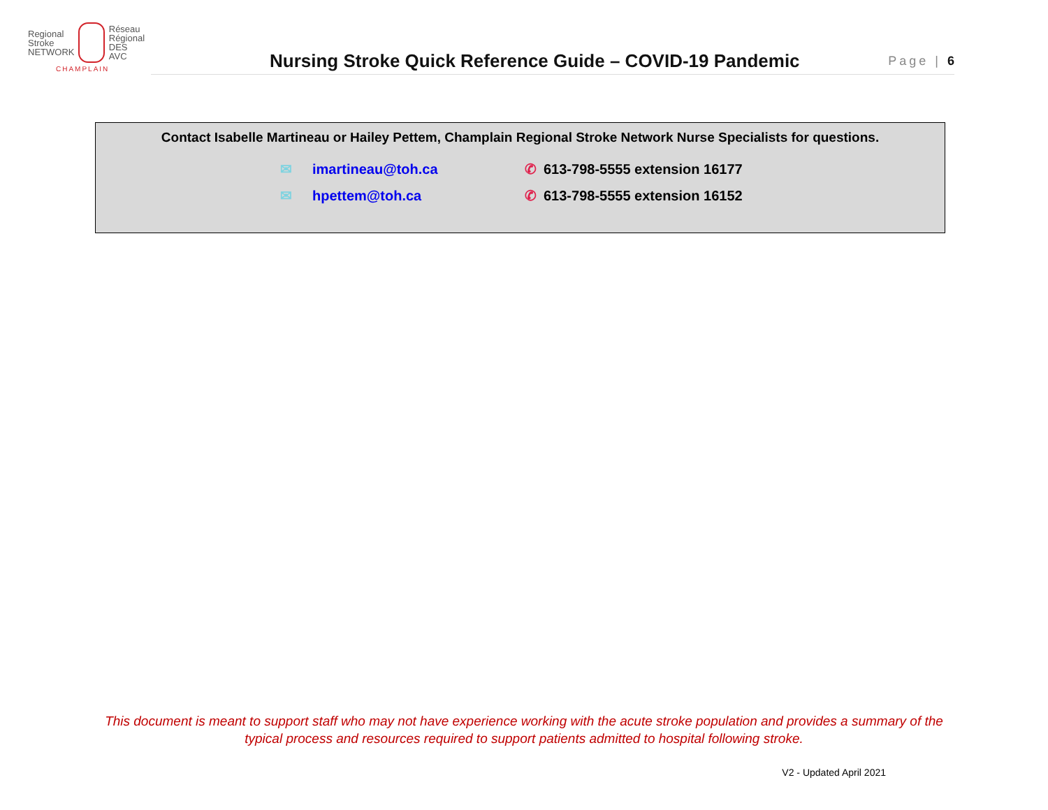Regional
Stroke
NETWORK
Réseau
Régional
DES AVC
CHAMPLAIN
Nursing Stroke Quick Reference Guide – COVID-19 Pandemic Page | 6
Contact Isabelle Martineau or Hailey Pettem, Champlain Regional Stroke Network Nurse Specialists for questions.
✉ imartineau@toh.ca
✆ 613-798-5555 extension 16177
✉ hpettem@toh.ca
✆ 613-798-5555 extension 16152
This document is meant to support staff who may not have experience working with the acute stroke population and provides a summary of the typical process and resources required to support patients admitted to hospital following stroke.
V2 - Updated April 2021